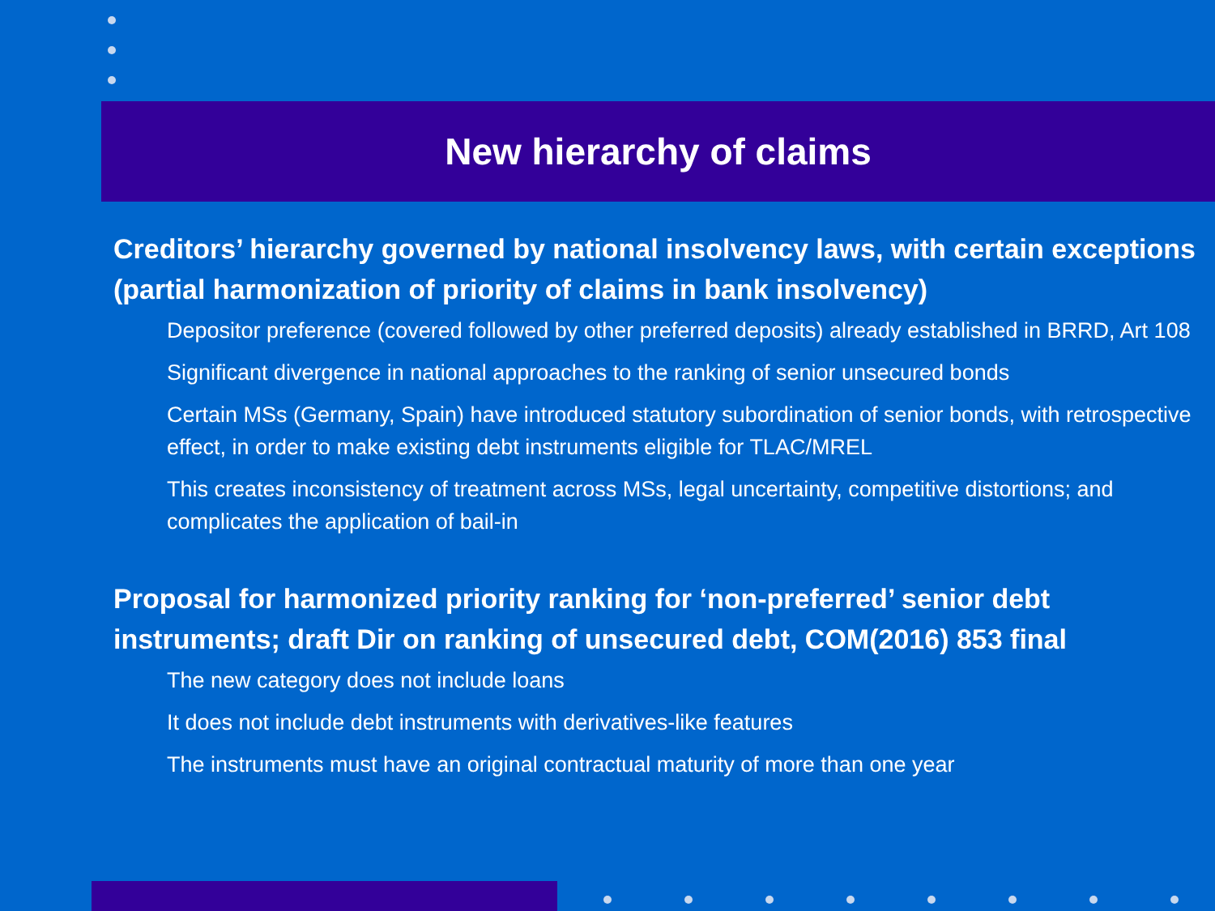New hierarchy of claims
Creditors’ hierarchy governed by national insolvency laws, with certain exceptions (partial harmonization of priority of claims in bank insolvency)
Depositor preference (covered followed by other preferred deposits) already established in BRRD, Art 108
Significant divergence in national approaches to the ranking of senior unsecured bonds
Certain MSs (Germany, Spain) have introduced statutory subordination of senior bonds, with retrospective effect, in order to make existing debt instruments eligible for TLAC/MREL
This creates inconsistency of treatment across MSs, legal uncertainty, competitive distortions; and complicates the application of bail-in
Proposal for harmonized priority ranking for ‘non-preferred’ senior debt instruments; draft Dir on ranking of unsecured debt, COM(2016) 853 final
The new category does not include loans
It does not include debt instruments with derivatives-like features
The instruments must have an original contractual maturity of more than one year